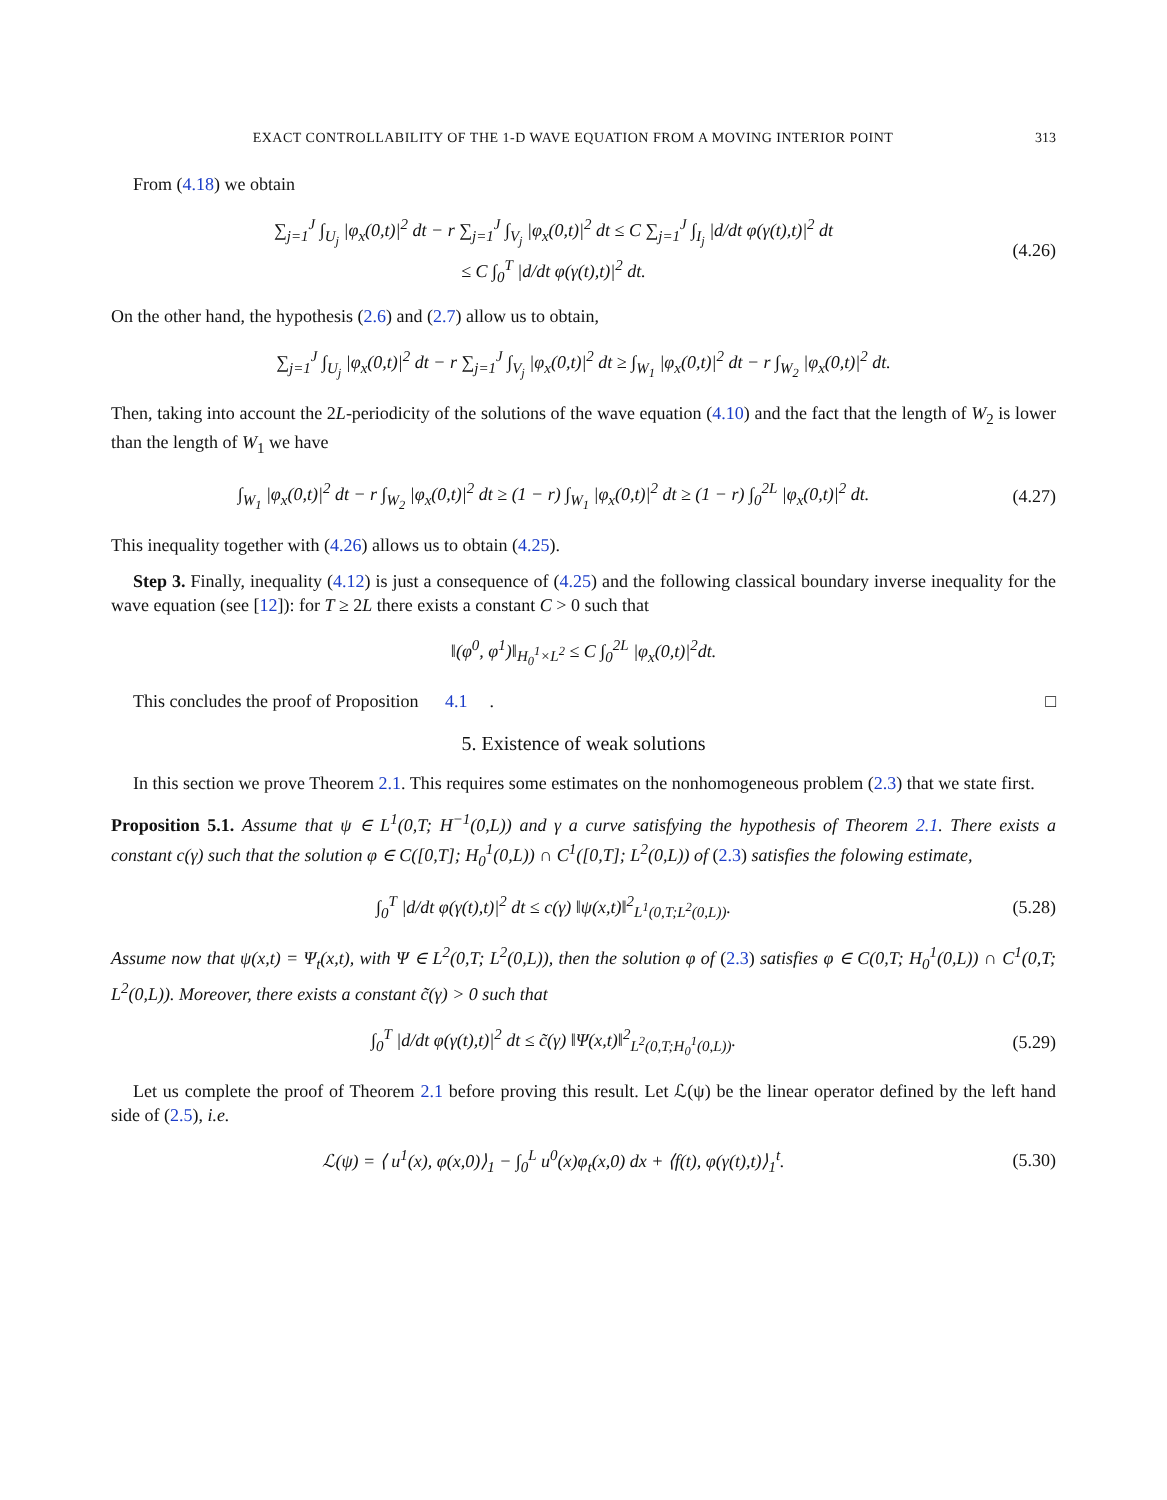EXACT CONTROLLABILITY OF THE 1-D WAVE EQUATION FROM A MOVING INTERIOR POINT 313
From (4.18) we obtain
∑<sub>j=1</sub><sup>J</sup> ∫<sub>U<sub>j</sub></sub> |φ<sub>x</sub>(0,t)|<sup>2</sup> dt − r ∑<sub>j=1</sub><sup>J</sup> ∫<sub>V<sub>j</sub></sub> |φ<sub>x</sub>(0,t)|<sup>2</sup> dt ≤ C ∑<sub>j=1</sub><sup>J</sup> ∫<sub>I<sub>j</sub></sub> |d/dt φ(γ(t),t)|<sup>2</sup> dt
≤ C ∫<sub>0</sub><sup>T</sup> |d/dt φ(γ(t),t)|<sup>2</sup> dt.
(4.26)
On the other hand, the hypothesis (2.6) and (2.7) allow us to obtain,
∑<sub>j=1</sub><sup>J</sup> ∫<sub>U<sub>j</sub></sub> |φ<sub>x</sub>(0,t)|<sup>2</sup> dt − r ∑<sub>j=1</sub><sup>J</sup> ∫<sub>V<sub>j</sub></sub> |φ<sub>x</sub>(0,t)|<sup>2</sup> dt ≥ ∫<sub>W<sub>1</sub></sub> |φ<sub>x</sub>(0,t)|<sup>2</sup> dt − r ∫<sub>W<sub>2</sub></sub> |φ<sub>x</sub>(0,t)|<sup>2</sup> dt.
Then, taking into account the 2L-periodicity of the solutions of the wave equation (4.10) and the fact that the length of W<sub>2</sub> is lower than the length of W<sub>1</sub> we have
∫<sub>W<sub>1</sub></sub> |φ<sub>x</sub>(0,t)|<sup>2</sup> dt − r ∫<sub>W<sub>2</sub></sub> |φ<sub>x</sub>(0,t)|<sup>2</sup> dt ≥ (1 − r) ∫<sub>W<sub>1</sub></sub> |φ<sub>x</sub>(0,t)|<sup>2</sup> dt ≥ (1 − r) ∫<sub>0</sub><sup>2L</sup> |φ<sub>x</sub>(0,t)|<sup>2</sup> dt.
(4.27)
This inequality together with (4.26) allows us to obtain (4.25).
Step 3. Finally, inequality (4.12) is just a consequence of (4.25) and the following classical boundary inverse inequality for the wave equation (see [12]): for T ≥ 2L there exists a constant C > 0 such that
‖(φ<sup>0</sup>, φ<sup>1</sup>)‖<sub>H<sub>0</sub><sup>1</sup>×L<sup>2</sup></sub> ≤ C ∫<sub>0</sub><sup>2L</sup> |φ<sub>x</sub>(0,t)|<sup>2</sup>dt.
This concludes the proof of Proposition 4.1. □
5. Existence of weak solutions
In this section we prove Theorem 2.1. This requires some estimates on the nonhomogeneous problem (2.3) that we state first.
Proposition 5.1. Assume that ψ ∈ L<sup>1</sup>(0,T; H<sup>−1</sup>(0,L)) and γ a curve satisfying the hypothesis of Theorem 2.1. There exists a constant c(γ) such that the solution φ ∈ C([0,T]; H<sub>0</sub><sup>1</sup>(0,L)) ∩ C<sup>1</sup>([0,T]; L<sup>2</sup>(0,L)) of (2.3) satisfies the folowing estimate,
∫<sub>0</sub><sup>T</sup> |d/dt φ(γ(t),t)|<sup>2</sup> dt ≤ c(γ) ‖ψ(x,t)‖<sup>2</sup><sub>L<sup>1</sup>(0,T;L<sup>2</sup>(0,L))</sub>.
(5.28)
Assume now that ψ(x,t) = Ψ<sub>t</sub>(x,t), with Ψ ∈ L<sup>2</sup>(0,T; L<sup>2</sup>(0,L)), then the solution φ of (2.3) satisfies φ ∈ C(0,T; H<sub>0</sub><sup>1</sup>(0,L)) ∩ C<sup>1</sup>(0,T; L<sup>2</sup>(0,L)). Moreover, there exists a constant c̃(γ) > 0 such that
∫<sub>0</sub><sup>T</sup> |d/dt φ(γ(t),t)|<sup>2</sup> dt ≤ c̃(γ) ‖Ψ(x,t)‖<sup>2</sup><sub>L<sup>2</sup>(0,T;H<sub>0</sub><sup>1</sup>(0,L))</sub>.
(5.29)
Let us complete the proof of Theorem 2.1 before proving this result. Let ℒ(ψ) be the linear operator defined by the left hand side of (2.5), i.e.
ℒ(ψ) = ⟨ u<sup>1</sup>(x), φ(x,0)⟩<sub>1</sub> − ∫<sub>0</sub><sup>L</sup> u<sup>0</sup>(x)φ<sub>t</sub>(x,0) dx + ⟨f(t), φ(γ(t),t)⟩<sub>1</sub><sup>t</sup>.
(5.30)